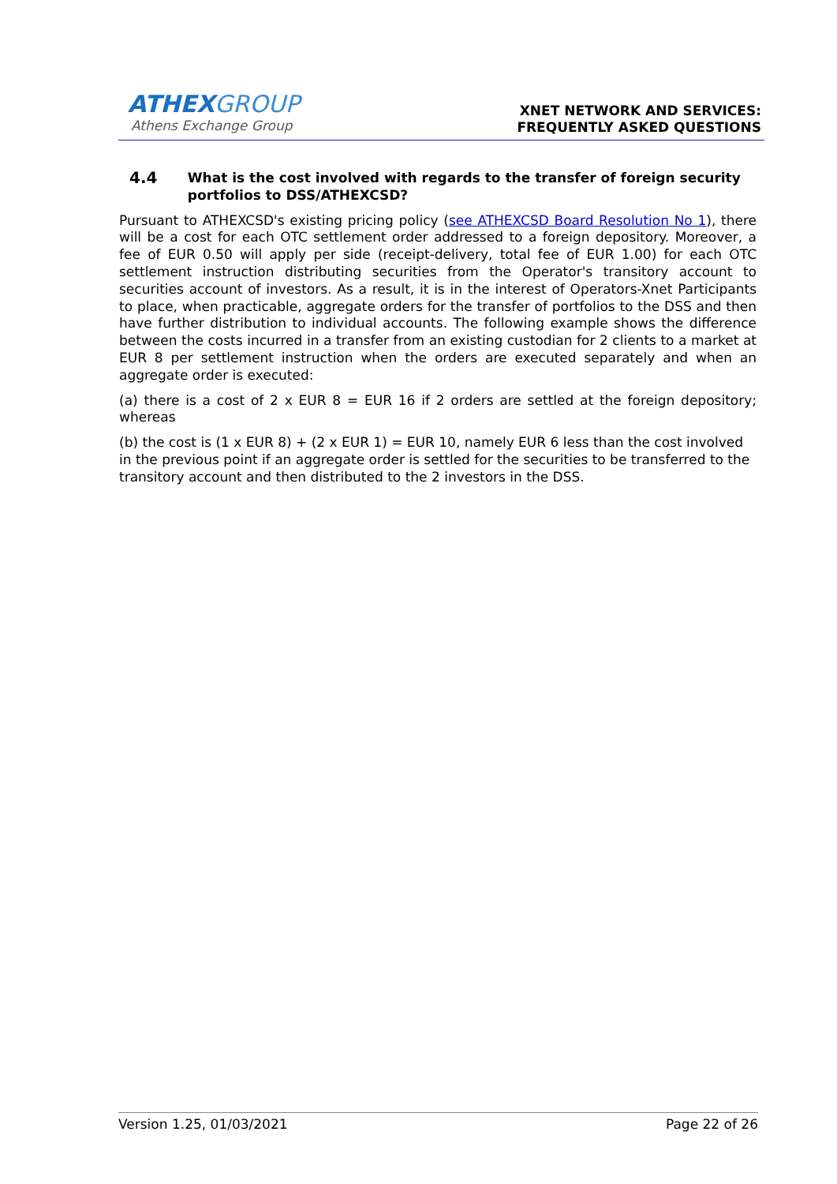ATHEXGROUP
Athens Exchange Group
XNET NETWORK AND SERVICES:
FREQUENTLY ASKED QUESTIONS
4.4 What is the cost involved with regards to the transfer of foreign security portfolios to DSS/ATHEXCSD?
Pursuant to ATHEXCSD's existing pricing policy (see ATHEXCSD Board Resolution No 1), there will be a cost for each OTC settlement order addressed to a foreign depository. Moreover, a fee of EUR 0.50 will apply per side (receipt-delivery, total fee of EUR 1.00) for each OTC settlement instruction distributing securities from the Operator's transitory account to securities account of investors. As a result, it is in the interest of Operators-Xnet Participants to place, when practicable, aggregate orders for the transfer of portfolios to the DSS and then have further distribution to individual accounts. The following example shows the difference between the costs incurred in a transfer from an existing custodian for 2 clients to a market at EUR 8 per settlement instruction when the orders are executed separately and when an aggregate order is executed:
(a) there is a cost of 2 x EUR 8 = EUR 16 if 2 orders are settled at the foreign depository; whereas
(b) the cost is (1 x EUR 8) + (2 x EUR 1) = EUR 10, namely EUR 6 less than the cost involved in the previous point if an aggregate order is settled for the securities to be transferred to the transitory account and then distributed to the 2 investors in the DSS.
Version 1.25, 01/03/2021 Page 22 of 26